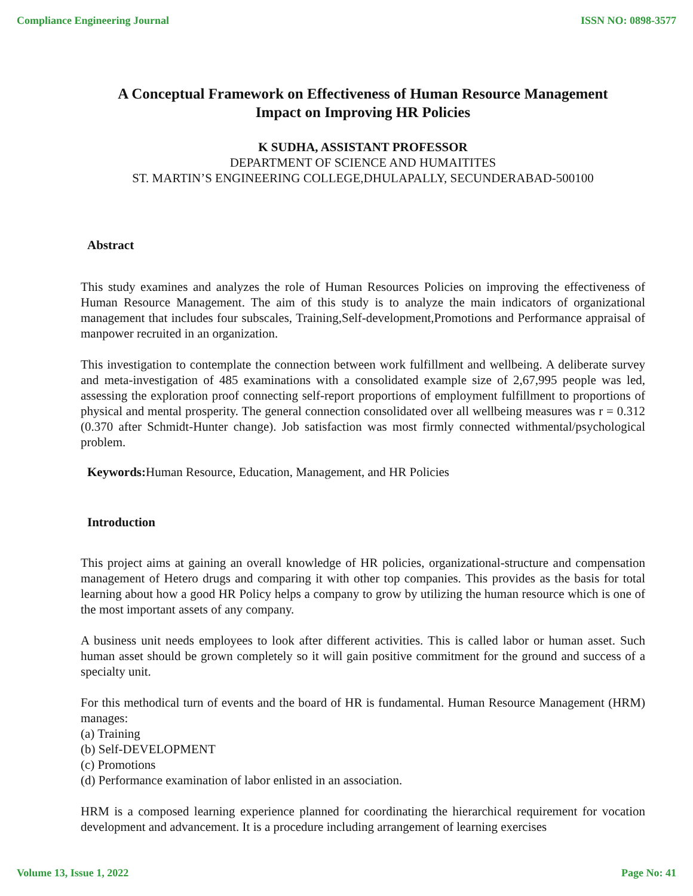Compliance Engineering Journal ISSN NO: 0898-3577
A Conceptual Framework on Effectiveness of Human Resource Management
Impact on Improving HR Policies
K SUDHA, ASSISTANT PROFESSOR
DEPARTMENT OF SCIENCE AND HUMAITITES
ST. MARTIN’S ENGINEERING COLLEGE,DHULAPALLY, SECUNDERABAD-500100
Abstract
This study examines and analyzes the role of Human Resources Policies on improving the effectiveness of Human Resource Management. The aim of this study is to analyze the main indicators of organizational management that includes four subscales, Training,Self-development,Promotions and Performance appraisal of manpower recruited in an organization.
This investigation to contemplate the connection between work fulfillment and wellbeing. A deliberate survey and meta-investigation of 485 examinations with a consolidated example size of 2,67,995 people was led, assessing the exploration proof connecting self-report proportions of employment fulfillment to proportions of physical and mental prosperity. The general connection consolidated over all wellbeing measures was r = 0.312 (0.370 after Schmidt-Hunter change). Job satisfaction was most firmly connected withmental/psychological problem.
Keywords: Human Resource, Education, Management, and HR Policies
Introduction
This project aims at gaining an overall knowledge of HR policies, organizational-structure and compensation management of Hetero drugs and comparing it with other top companies. This provides as the basis for total learning about how a good HR Policy helps a company to grow by utilizing the human resource which is one of the most important assets of any company.
A business unit needs employees to look after different activities. This is called labor or human asset. Such human asset should be grown completely so it will gain positive commitment for the ground and success of a specialty unit.
For this methodical turn of events and the board of HR is fundamental. Human Resource Management (HRM) manages:
(a) Training
(b) Self-DEVELOPMENT
(c) Promotions
(d) Performance examination of labor enlisted in an association.
HRM is a composed learning experience planned for coordinating the hierarchical requirement for vocation development and advancement. It is a procedure including arrangement of learning exercises
Volume 13, Issue 1, 2022 Page No: 41